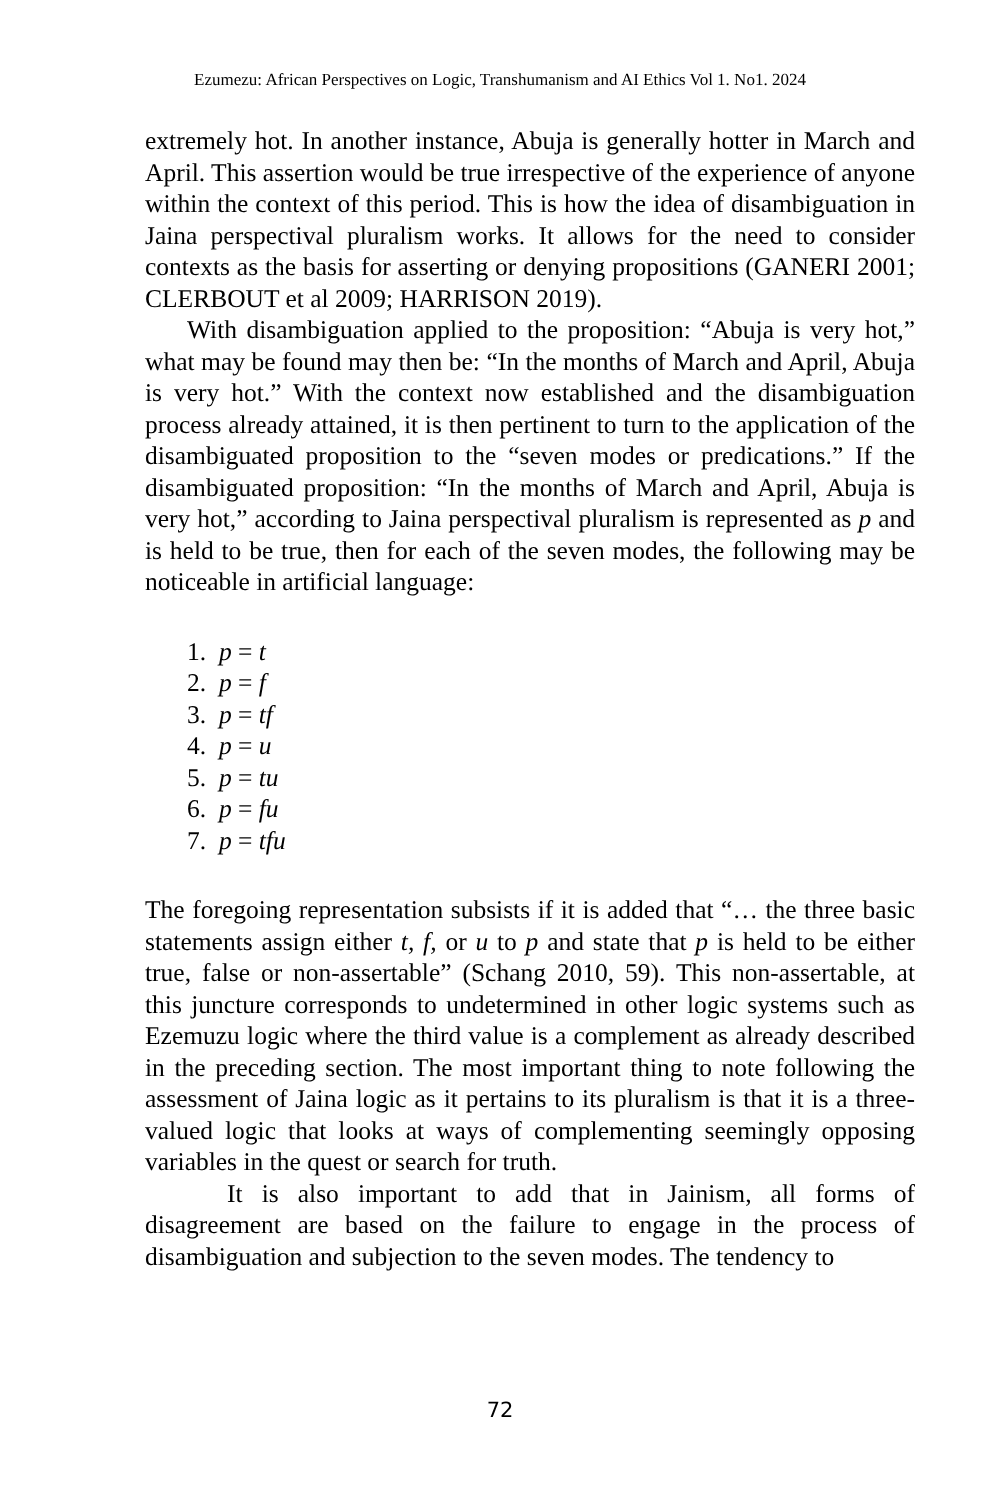Ezumezu: African Perspectives on Logic, Transhumanism and AI Ethics Vol 1. No1. 2024
extremely hot. In another instance, Abuja is generally hotter in March and April. This assertion would be true irrespective of the experience of anyone within the context of this period. This is how the idea of disambiguation in Jaina perspectival pluralism works. It allows for the need to consider contexts as the basis for asserting or denying propositions (GANERI 2001; CLERBOUT et al 2009; HARRISON 2019).
With disambiguation applied to the proposition: “Abuja is very hot,” what may be found may then be: “In the months of March and April, Abuja is very hot.” With the context now established and the disambiguation process already attained, it is then pertinent to turn to the application of the disambiguated proposition to the “seven modes or predications.” If the disambiguated proposition: “In the months of March and April, Abuja is very hot,” according to Jaina perspectival pluralism is represented as p and is held to be true, then for each of the seven modes, the following may be noticeable in artificial language:
1. p = t
2. p = f
3. p = tf
4. p = u
5. p = tu
6. p = fu
7. p = tfu
The foregoing representation subsists if it is added that “… the three basic statements assign either t, f, or u to p and state that p is held to be either true, false or non-assertable” (Schang 2010, 59). This non-assertable, at this juncture corresponds to undetermined in other logic systems such as Ezemuzu logic where the third value is a complement as already described in the preceding section. The most important thing to note following the assessment of Jaina logic as it pertains to its pluralism is that it is a three-valued logic that looks at ways of complementing seemingly opposing variables in the quest or search for truth.
It is also important to add that in Jainism, all forms of disagreement are based on the failure to engage in the process of disambiguation and subjection to the seven modes. The tendency to
72